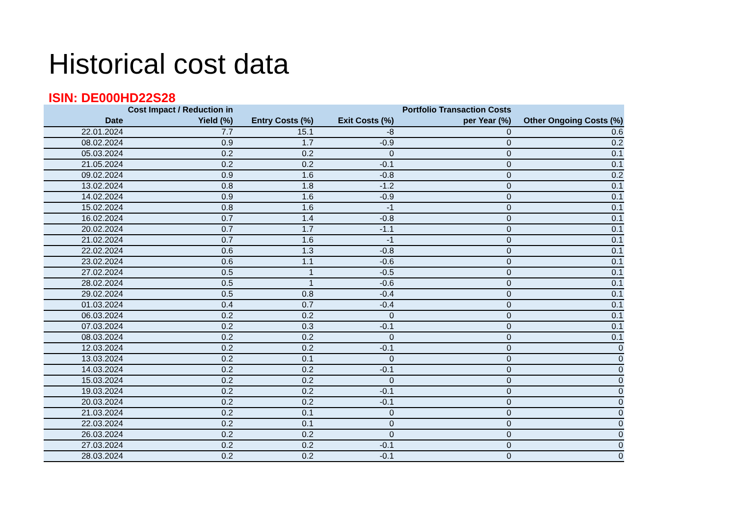Historical cost data
ISIN: DE000HD22S28
| Date | Cost Impact / Reduction in Yield (%) | Entry Costs (%) | Exit Costs (%) | Portfolio Transaction Costs per Year (%) | Other Ongoing Costs (%) |
| --- | --- | --- | --- | --- | --- |
| 22.01.2024 | 7.7 | 15.1 | -8 | 0 | 0.6 |
| 08.02.2024 | 0.9 | 1.7 | -0.9 | 0 | 0.2 |
| 05.03.2024 | 0.2 | 0.2 | 0 | 0 | 0.1 |
| 21.05.2024 | 0.2 | 0.2 | -0.1 | 0 | 0.1 |
| 09.02.2024 | 0.9 | 1.6 | -0.8 | 0 | 0.2 |
| 13.02.2024 | 0.8 | 1.8 | -1.2 | 0 | 0.1 |
| 14.02.2024 | 0.9 | 1.6 | -0.9 | 0 | 0.1 |
| 15.02.2024 | 0.8 | 1.6 | -1 | 0 | 0.1 |
| 16.02.2024 | 0.7 | 1.4 | -0.8 | 0 | 0.1 |
| 20.02.2024 | 0.7 | 1.7 | -1.1 | 0 | 0.1 |
| 21.02.2024 | 0.7 | 1.6 | -1 | 0 | 0.1 |
| 22.02.2024 | 0.6 | 1.3 | -0.8 | 0 | 0.1 |
| 23.02.2024 | 0.6 | 1.1 | -0.6 | 0 | 0.1 |
| 27.02.2024 | 0.5 | 1 | -0.5 | 0 | 0.1 |
| 28.02.2024 | 0.5 | 1 | -0.6 | 0 | 0.1 |
| 29.02.2024 | 0.5 | 0.8 | -0.4 | 0 | 0.1 |
| 01.03.2024 | 0.4 | 0.7 | -0.4 | 0 | 0.1 |
| 06.03.2024 | 0.2 | 0.2 | 0 | 0 | 0.1 |
| 07.03.2024 | 0.2 | 0.3 | -0.1 | 0 | 0.1 |
| 08.03.2024 | 0.2 | 0.2 | 0 | 0 | 0.1 |
| 12.03.2024 | 0.2 | 0.2 | -0.1 | 0 | 0 |
| 13.03.2024 | 0.2 | 0.1 | 0 | 0 | 0 |
| 14.03.2024 | 0.2 | 0.2 | -0.1 | 0 | 0 |
| 15.03.2024 | 0.2 | 0.2 | 0 | 0 | 0 |
| 19.03.2024 | 0.2 | 0.2 | -0.1 | 0 | 0 |
| 20.03.2024 | 0.2 | 0.2 | -0.1 | 0 | 0 |
| 21.03.2024 | 0.2 | 0.1 | 0 | 0 | 0 |
| 22.03.2024 | 0.2 | 0.1 | 0 | 0 | 0 |
| 26.03.2024 | 0.2 | 0.2 | 0 | 0 | 0 |
| 27.03.2024 | 0.2 | 0.2 | -0.1 | 0 | 0 |
| 28.03.2024 | 0.2 | 0.2 | -0.1 | 0 | 0 |